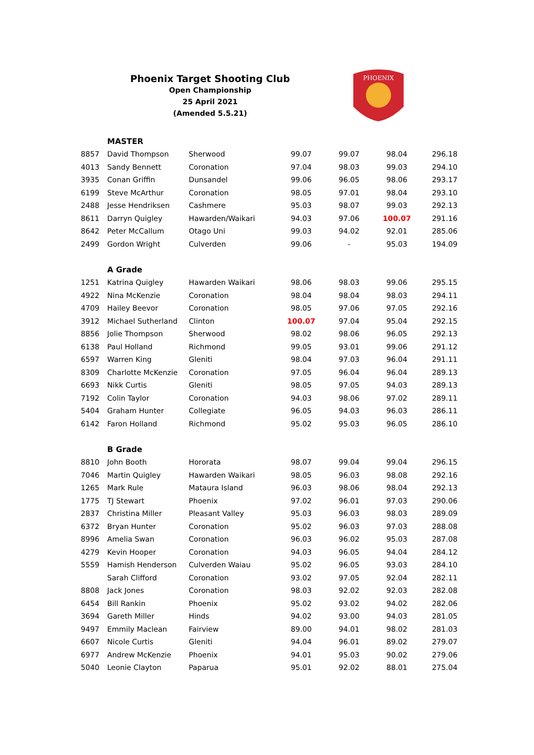Phoenix Target Shooting Club
Open Championship
25 April 2021
(Amended 5.5.21)
PHOENIX
| | MASTER | | | | | |
| 8857 | David Thompson | Sherwood | 99.07 | 99.07 | 98.04 | 296.18 |
| 4013 | Sandy Bennett | Coronation | 97.04 | 98.03 | 99.03 | 294.10 |
| 3935 | Conan Griffin | Dunsandel | 99.06 | 96.05 | 98.06 | 293.17 |
| 6199 | Steve McArthur | Coronation | 98.05 | 97.01 | 98.04 | 293.10 |
| 2488 | Jesse Hendriksen | Cashmere | 95.03 | 98.07 | 99.03 | 292.13 |
| 8611 | Darryn Quigley | Hawarden/Waikari | 94.03 | 97.06 | 100.07 | 291.16 |
| 8642 | Peter McCallum | Otago Uni | 99.03 | 94.02 | 92.01 | 285.06 |
| 2499 | Gordon Wright | Culverden | 99.06 | - | 95.03 | 194.09 |
| | A Grade | | | | | |
| 1251 | Katrina Quigley | Hawarden Waikari | 98.06 | 98.03 | 99.06 | 295.15 |
| 4922 | Nina McKenzie | Coronation | 98.04 | 98.04 | 98.03 | 294.11 |
| 4709 | Hailey Beevor | Coronation | 98.05 | 97.06 | 97.05 | 292.16 |
| 3912 | Michael Sutherland | Clinton | 100.07 | 97.04 | 95.04 | 292.15 |
| 8856 | Jolie Thompson | Sherwood | 98.02 | 98.06 | 96.05 | 292.13 |
| 6138 | Paul Holland | Richmond | 99.05 | 93.01 | 99.06 | 291.12 |
| 6597 | Warren King | Gleniti | 98.04 | 97.03 | 96.04 | 291.11 |
| 8309 | Charlotte McKenzie | Coronation | 97.05 | 96.04 | 96.04 | 289.13 |
| 6693 | Nikk Curtis | Gleniti | 98.05 | 97.05 | 94.03 | 289.13 |
| 7192 | Colin Taylor | Coronation | 94.03 | 98.06 | 97.02 | 289.11 |
| 5404 | Graham Hunter | Collegiate | 96.05 | 94.03 | 96.03 | 286.11 |
| 6142 | Faron Holland | Richmond | 95.02 | 95.03 | 96.05 | 286.10 |
| | B Grade | | | | | |
| 8810 | John Booth | Hororata | 98.07 | 99.04 | 99.04 | 296.15 |
| 7046 | Martin Quigley | Hawarden Waikari | 98.05 | 96.03 | 98.08 | 292.16 |
| 1265 | Mark Rule | Mataura Island | 96.03 | 98.06 | 98.04 | 292.13 |
| 1775 | TJ Stewart | Phoenix | 97.02 | 96.01 | 97.03 | 290.06 |
| 2837 | Christina Miller | Pleasant Valley | 95.03 | 96.03 | 98.03 | 289.09 |
| 6372 | Bryan Hunter | Coronation | 95.02 | 96.03 | 97.03 | 288.08 |
| 8996 | Amelia Swan | Coronation | 96.03 | 96.02 | 95.03 | 287.08 |
| 4279 | Kevin Hooper | Coronation | 94.03 | 96.05 | 94.04 | 284.12 |
| 5559 | Hamish Henderson | Culverden Waiau | 95.02 | 96.05 | 93.03 | 284.10 |
| | Sarah Clifford | Coronation | 93.02 | 97.05 | 92.04 | 282.11 |
| 8808 | Jack Jones | Coronation | 98.03 | 92.02 | 92.03 | 282.08 |
| 6454 | Bill Rankin | Phoenix | 95.02 | 93.02 | 94.02 | 282.06 |
| 3694 | Gareth Miller | Hinds | 94.02 | 93.00 | 94.03 | 281.05 |
| 9497 | Emmily Maclean | Fairview | 89.00 | 94.01 | 98.02 | 281.03 |
| 6607 | Nicole Curtis | Gleniti | 94.04 | 96.01 | 89.02 | 279.07 |
| 6977 | Andrew McKenzie | Phoenix | 94.01 | 95.03 | 90.02 | 279.06 |
| 5040 | Leonie Clayton | Paparua | 95.01 | 92.02 | 88.01 | 275.04 |